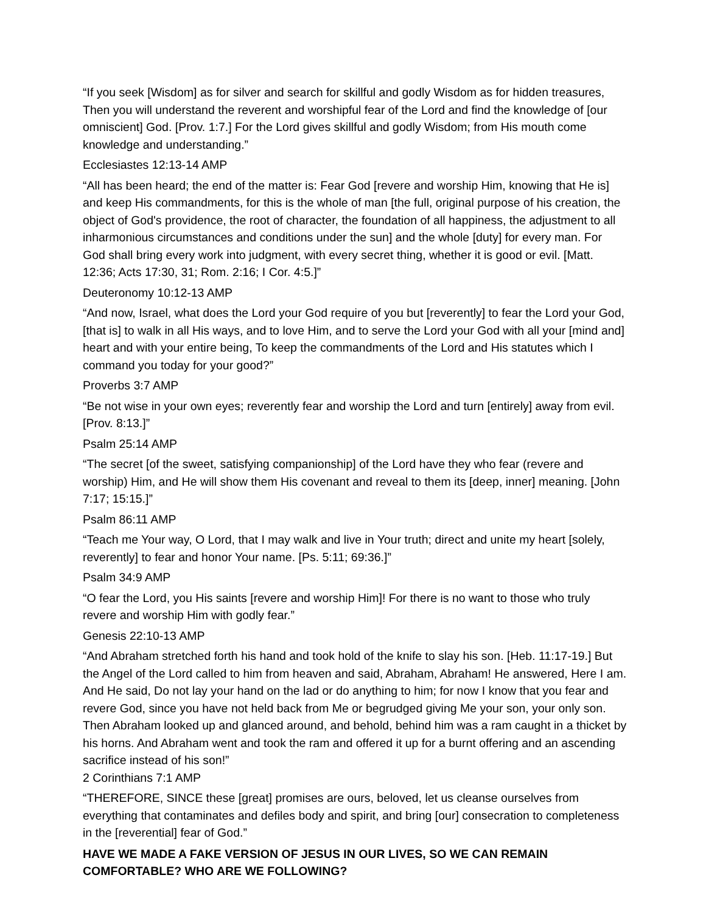“If you seek [Wisdom] as for silver and search for skillful and godly Wisdom as for hidden treasures, Then you will understand the reverent and worshipful fear of the Lord and find the knowledge of [our omniscient] God. [Prov. 1:7.] For the Lord gives skillful and godly Wisdom; from His mouth come knowledge and understanding.”
Ecclesiastes 12:13-14 AMP
“All has been heard; the end of the matter is: Fear God [revere and worship Him, knowing that He is] and keep His commandments, for this is the whole of man [the full, original purpose of his creation, the object of God's providence, the root of character, the foundation of all happiness, the adjustment to all inharmonious circumstances and conditions under the sun] and the whole [duty] for every man. For God shall bring every work into judgment, with every secret thing, whether it is good or evil. [Matt. 12:36; Acts 17:30, 31; Rom. 2:16; I Cor. 4:5.]”
Deuteronomy 10:12-13 AMP
“And now, Israel, what does the Lord your God require of you but [reverently] to fear the Lord your God, [that is] to walk in all His ways, and to love Him, and to serve the Lord your God with all your [mind and] heart and with your entire being, To keep the commandments of the Lord and His statutes which I command you today for your good?”
Proverbs 3:7 AMP
“Be not wise in your own eyes; reverently fear and worship the Lord and turn [entirely] away from evil. [Prov. 8:13.]”
Psalm 25:14 AMP
“The secret [of the sweet, satisfying companionship] of the Lord have they who fear (revere and worship) Him, and He will show them His covenant and reveal to them its [deep, inner] meaning. [John 7:17; 15:15.]”
Psalm 86:11 AMP
“Teach me Your way, O Lord, that I may walk and live in Your truth; direct and unite my heart [solely, reverently] to fear and honor Your name. [Ps. 5:11; 69:36.]”
Psalm 34:9 AMP
“O fear the Lord, you His saints [revere and worship Him]! For there is no want to those who truly revere and worship Him with godly fear.”
Genesis 22:10-13 AMP
“And Abraham stretched forth his hand and took hold of the knife to slay his son. [Heb. 11:17-19.] But the Angel of the Lord called to him from heaven and said, Abraham, Abraham! He answered, Here I am. And He said, Do not lay your hand on the lad or do anything to him; for now I know that you fear and revere God, since you have not held back from Me or begrudged giving Me your son, your only son. Then Abraham looked up and glanced around, and behold, behind him was a ram caught in a thicket by his horns. And Abraham went and took the ram and offered it up for a burnt offering and an ascending sacrifice instead of his son!”
2 Corinthians 7:1 AMP
“THEREFORE, SINCE these [great] promises are ours, beloved, let us cleanse ourselves from everything that contaminates and defiles body and spirit, and bring [our] consecration to completeness in the [reverential] fear of God.”
HAVE WE MADE A FAKE VERSION OF JESUS IN OUR LIVES, SO WE CAN REMAIN COMFORTABLE? WHO ARE WE FOLLOWING?